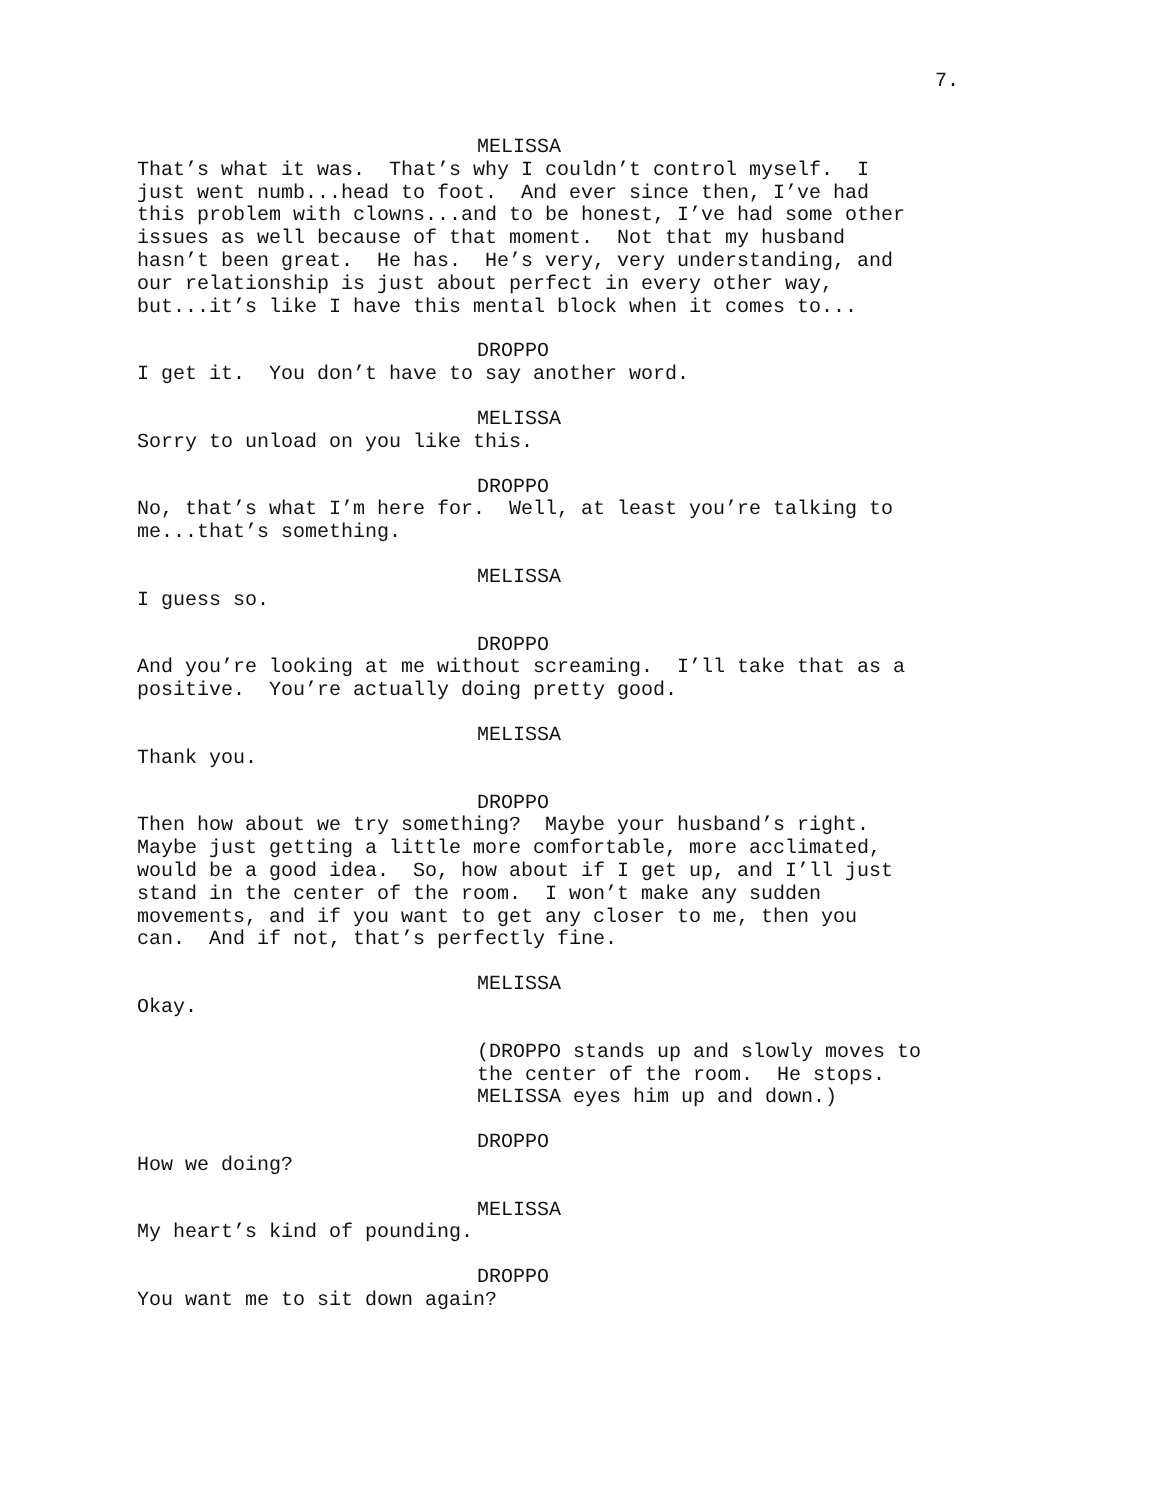7.
MELISSA
That’s what it was. That’s why I couldn’t control myself. I just went numb...head to foot. And ever since then, I’ve had this problem with clowns...and to be honest, I’ve had some other issues as well because of that moment. Not that my husband hasn’t been great. He has. He’s very, very understanding, and our relationship is just about perfect in every other way, but...it’s like I have this mental block when it comes to...
DROPPO
I get it. You don’t have to say another word.
MELISSA
Sorry to unload on you like this.
DROPPO
No, that’s what I’m here for. Well, at least you’re talking to me...that’s something.
MELISSA
I guess so.
DROPPO
And you’re looking at me without screaming. I’ll take that as a positive. You’re actually doing pretty good.
MELISSA
Thank you.
DROPPO
Then how about we try something? Maybe your husband’s right. Maybe just getting a little more comfortable, more acclimated, would be a good idea. So, how about if I get up, and I’ll just stand in the center of the room. I won’t make any sudden movements, and if you want to get any closer to me, then you can. And if not, that’s perfectly fine.
MELISSA
Okay.
(DROPPO stands up and slowly moves to the center of the room. He stops. MELISSA eyes him up and down.)
DROPPO
How we doing?
MELISSA
My heart’s kind of pounding.
DROPPO
You want me to sit down again?